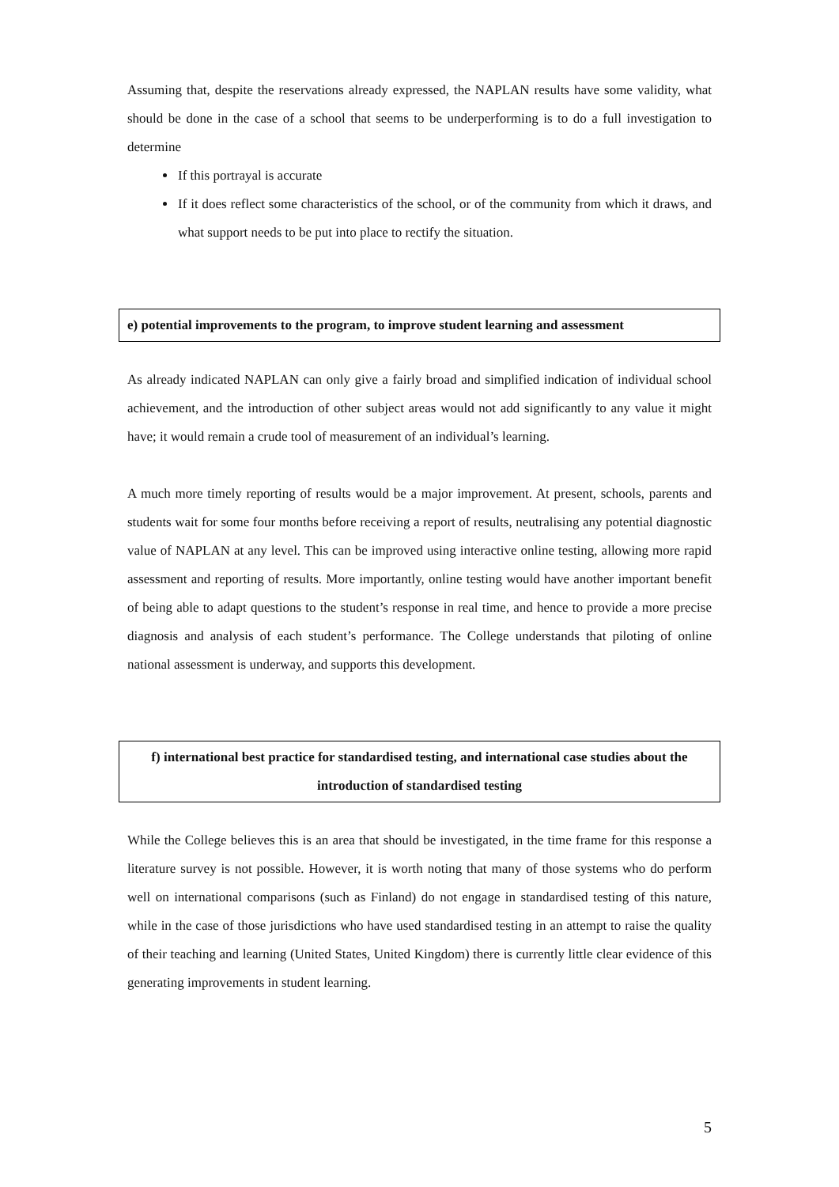Assuming that, despite the reservations already expressed, the NAPLAN results have some validity, what should be done in the case of a school that seems to be underperforming is to do a full investigation to determine
If this portrayal is accurate
If it does reflect some characteristics of the school, or of the community from which it draws, and what support needs to be put into place to rectify the situation.
e) potential improvements to the program, to improve student learning and assessment
As already indicated NAPLAN can only give a fairly broad and simplified indication of individual school achievement, and the introduction of other subject areas would not add significantly to any value it might have; it would remain a crude tool of measurement of an individual’s learning.
A much more timely reporting of results would be a major improvement. At present, schools, parents and students wait for some four months before receiving a report of results, neutralising any potential diagnostic value of NAPLAN at any level. This can be improved using interactive online testing, allowing more rapid assessment and reporting of results. More importantly, online testing would have another important benefit of being able to adapt questions to the student’s response in real time, and hence to provide a more precise diagnosis and analysis of each student’s performance. The College understands that piloting of online national assessment is underway, and supports this development.
f) international best practice for standardised testing, and international case studies about the introduction of standardised testing
While the College believes this is an area that should be investigated, in the time frame for this response a literature survey is not possible. However, it is worth noting that many of those systems who do perform well on international comparisons (such as Finland) do not engage in standardised testing of this nature, while in the case of those jurisdictions who have used standardised testing in an attempt to raise the quality of their teaching and learning (United States, United Kingdom) there is currently little clear evidence of this generating improvements in student learning.
5